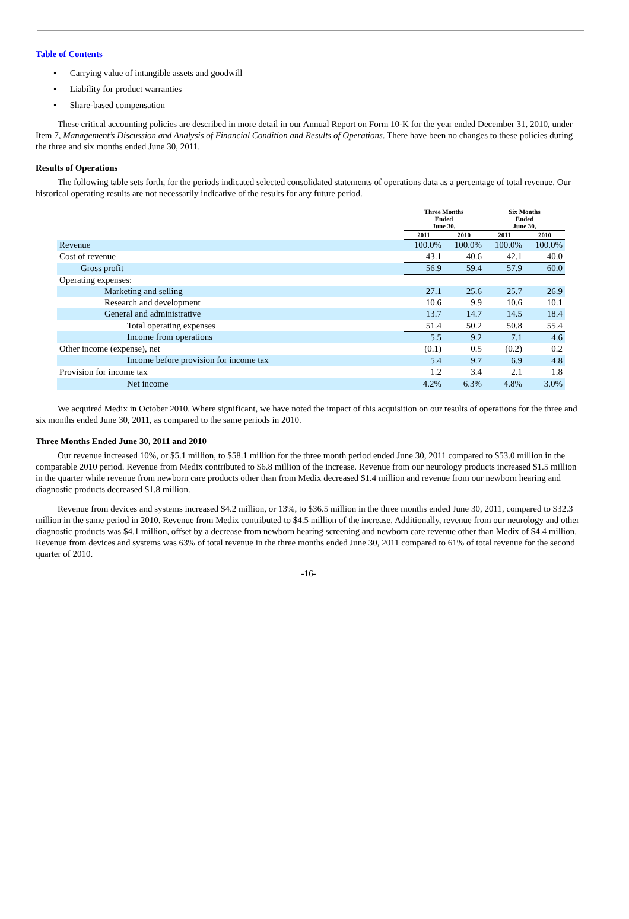Table of Contents
• Carrying value of intangible assets and goodwill
• Liability for product warranties
• Share-based compensation
These critical accounting policies are described in more detail in our Annual Report on Form 10-K for the year ended December 31, 2010, under Item 7, Management’s Discussion and Analysis of Financial Condition and Results of Operations. There have been no changes to these policies during the three and six months ended June 30, 2011.
Results of Operations
The following table sets forth, for the periods indicated selected consolidated statements of operations data as a percentage of total revenue. Our historical operating results are not necessarily indicative of the results for any future period.
| | Three Months Ended June 30, | | Six Months Ended June 30, | |
| --- | --- | --- | --- | --- |
| | 2011 | 2010 | 2011 | 2010 |
| Revenue | 100.0% | 100.0% | 100.0% | 100.0% |
| Cost of revenue | 43.1 | 40.6 | 42.1 | 40.0 |
| Gross profit | 56.9 | 59.4 | 57.9 | 60.0 |
| Operating expenses: | | | | |
| Marketing and selling | 27.1 | 25.6 | 25.7 | 26.9 |
| Research and development | 10.6 | 9.9 | 10.6 | 10.1 |
| General and administrative | 13.7 | 14.7 | 14.5 | 18.4 |
| Total operating expenses | 51.4 | 50.2 | 50.8 | 55.4 |
| Income from operations | 5.5 | 9.2 | 7.1 | 4.6 |
| Other income (expense), net | (0.1) | 0.5 | (0.2) | 0.2 |
| Income before provision for income tax | 5.4 | 9.7 | 6.9 | 4.8 |
| Provision for income tax | 1.2 | 3.4 | 2.1 | 1.8 |
| Net income | 4.2% | 6.3% | 4.8% | 3.0% |
We acquired Medix in October 2010. Where significant, we have noted the impact of this acquisition on our results of operations for the three and six months ended June 30, 2011, as compared to the same periods in 2010.
Three Months Ended June 30, 2011 and 2010
Our revenue increased 10%, or $5.1 million, to $58.1 million for the three month period ended June 30, 2011 compared to $53.0 million in the comparable 2010 period. Revenue from Medix contributed to $6.8 million of the increase. Revenue from our neurology products increased $1.5 million in the quarter while revenue from newborn care products other than from Medix decreased $1.4 million and revenue from our newborn hearing and diagnostic products decreased $1.8 million.
Revenue from devices and systems increased $4.2 million, or 13%, to $36.5 million in the three months ended June 30, 2011, compared to $32.3 million in the same period in 2010. Revenue from Medix contributed to $4.5 million of the increase. Additionally, revenue from our neurology and other diagnostic products was $4.1 million, offset by a decrease from newborn hearing screening and newborn care revenue other than Medix of $4.4 million. Revenue from devices and systems was 63% of total revenue in the three months ended June 30, 2011 compared to 61% of total revenue for the second quarter of 2010.
-16-